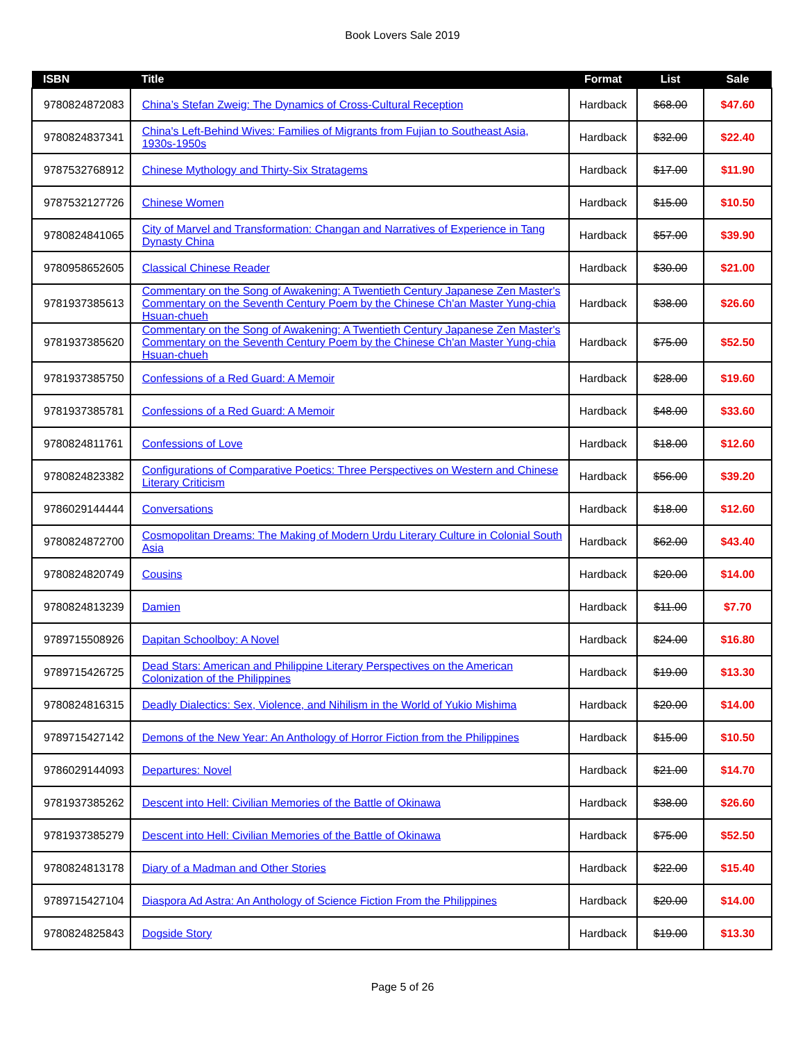Book Lovers Sale 2019
| ISBN | Title | Format | List | Sale |
| --- | --- | --- | --- | --- |
| 9780824872083 | China’s Stefan Zweig: The Dynamics of Cross-Cultural Reception | Hardback | $68.00 | $47.60 |
| 9780824837341 | China's Left-Behind Wives: Families of Migrants from Fujian to Southeast Asia, 1930s-1950s | Hardback | $32.00 | $22.40 |
| 9787532768912 | Chinese Mythology and Thirty-Six Stratagems | Hardback | $17.00 | $11.90 |
| 9787532127726 | Chinese Women | Hardback | $15.00 | $10.50 |
| 9780824841065 | City of Marvel and Transformation: Changan and Narratives of Experience in Tang Dynasty China | Hardback | $57.00 | $39.90 |
| 9780958652605 | Classical Chinese Reader | Hardback | $30.00 | $21.00 |
| 9781937385613 | Commentary on the Song of Awakening: A Twentieth Century Japanese Zen Master's Commentary on the Seventh Century Poem by the Chinese Ch'an Master Yung-chia Hsuan-chueh | Hardback | $38.00 | $26.60 |
| 9781937385620 | Commentary on the Song of Awakening: A Twentieth Century Japanese Zen Master's Commentary on the Seventh Century Poem by the Chinese Ch'an Master Yung-chia Hsuan-chueh | Hardback | $75.00 | $52.50 |
| 9781937385750 | Confessions of a Red Guard: A Memoir | Hardback | $28.00 | $19.60 |
| 9781937385781 | Confessions of a Red Guard: A Memoir | Hardback | $48.00 | $33.60 |
| 9780824811761 | Confessions of Love | Hardback | $18.00 | $12.60 |
| 9780824823382 | Configurations of Comparative Poetics: Three Perspectives on Western and Chinese Literary Criticism | Hardback | $56.00 | $39.20 |
| 9786029144444 | Conversations | Hardback | $18.00 | $12.60 |
| 9780824872700 | Cosmopolitan Dreams: The Making of Modern Urdu Literary Culture in Colonial South Asia | Hardback | $62.00 | $43.40 |
| 9780824820749 | Cousins | Hardback | $20.00 | $14.00 |
| 9780824813239 | Damien | Hardback | $11.00 | $7.70 |
| 9789715508926 | Dapitan Schoolboy: A Novel | Hardback | $24.00 | $16.80 |
| 9789715426725 | Dead Stars: American and Philippine Literary Perspectives on the American Colonization of the Philippines | Hardback | $19.00 | $13.30 |
| 9780824816315 | Deadly Dialectics: Sex, Violence, and Nihilism in the World of Yukio Mishima | Hardback | $20.00 | $14.00 |
| 9789715427142 | Demons of the New Year: An Anthology of Horror Fiction from the Philippines | Hardback | $15.00 | $10.50 |
| 9786029144093 | Departures: Novel | Hardback | $21.00 | $14.70 |
| 9781937385262 | Descent into Hell: Civilian Memories of the Battle of Okinawa | Hardback | $38.00 | $26.60 |
| 9781937385279 | Descent into Hell: Civilian Memories of the Battle of Okinawa | Hardback | $75.00 | $52.50 |
| 9780824813178 | Diary of a Madman and Other Stories | Hardback | $22.00 | $15.40 |
| 9789715427104 | Diaspora Ad Astra: An Anthology of Science Fiction From the Philippines | Hardback | $20.00 | $14.00 |
| 9780824825843 | Dogside Story | Hardback | $19.00 | $13.30 |
Page 5 of 26